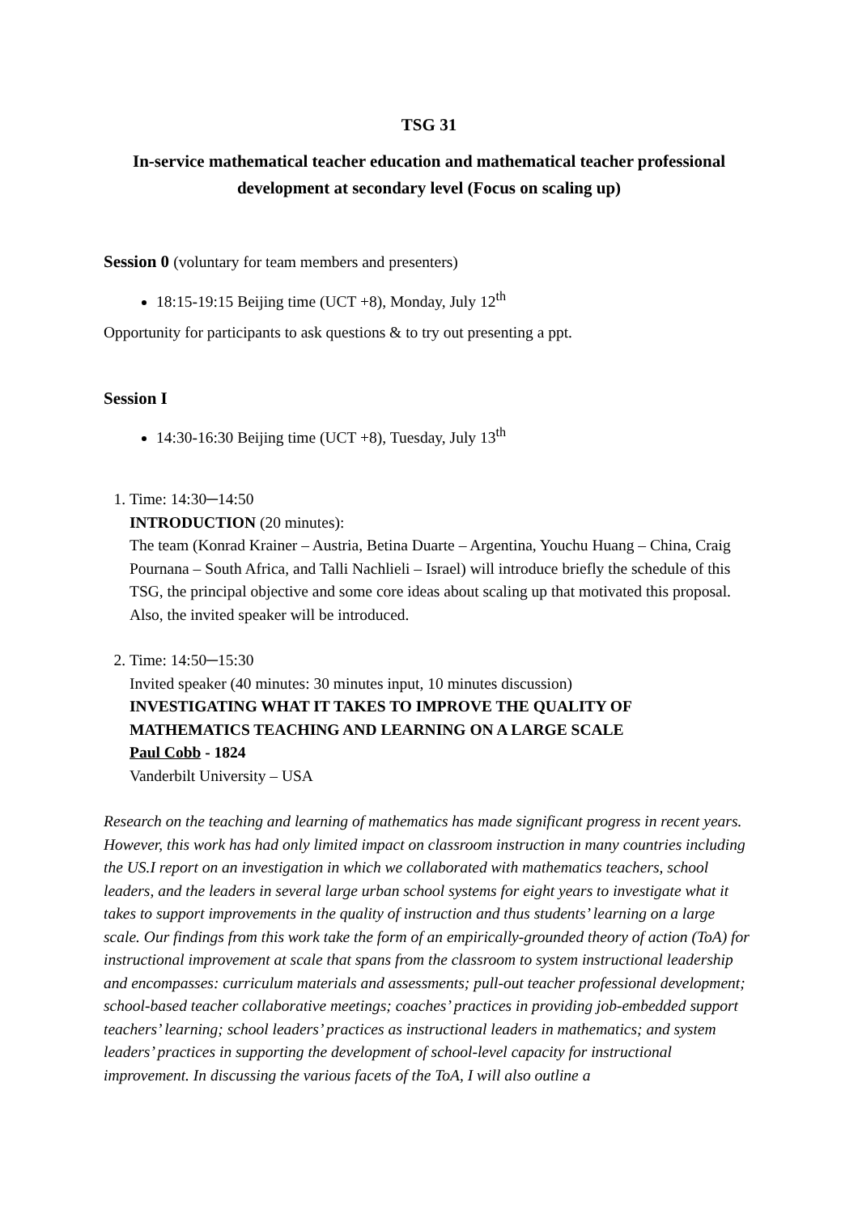TSG 31
In-service mathematical teacher education and mathematical teacher professional development at secondary level (Focus on scaling up)
Session 0 (voluntary for team members and presenters)
18:15-19:15 Beijing time (UCT +8), Monday, July 12<sup>th</sup>
Opportunity for participants to ask questions & to try out presenting a ppt.
Session I
14:30-16:30 Beijing time (UCT +8), Tuesday, July 13<sup>th</sup>
1. Time: 14:30─14:50
INTRODUCTION (20 minutes):
The team (Konrad Krainer – Austria, Betina Duarte – Argentina, Youchu Huang – China, Craig Pournana – South Africa, and Talli Nachlieli – Israel) will introduce briefly the schedule of this TSG, the principal objective and some core ideas about scaling up that motivated this proposal. Also, the invited speaker will be introduced.
2. Time: 14:50─15:30
Invited speaker (40 minutes: 30 minutes input, 10 minutes discussion)
INVESTIGATING WHAT IT TAKES TO IMPROVE THE QUALITY OF MATHEMATICS TEACHING AND LEARNING ON A LARGE SCALE
Paul Cobb - 1824
Vanderbilt University – USA
Research on the teaching and learning of mathematics has made significant progress in recent years. However, this work has had only limited impact on classroom instruction in many countries including the US.I report on an investigation in which we collaborated with mathematics teachers, school leaders, and the leaders in several large urban school systems for eight years to investigate what it takes to support improvements in the quality of instruction and thus students’ learning on a large scale. Our findings from this work take the form of an empirically-grounded theory of action (ToA) for instructional improvement at scale that spans from the classroom to system instructional leadership and encompasses: curriculum materials and assessments; pull-out teacher professional development; school-based teacher collaborative meetings; coaches’ practices in providing job-embedded support teachers’ learning; school leaders’ practices as instructional leaders in mathematics; and system leaders’ practices in supporting the development of school-level capacity for instructional improvement. In discussing the various facets of the ToA, I will also outline a